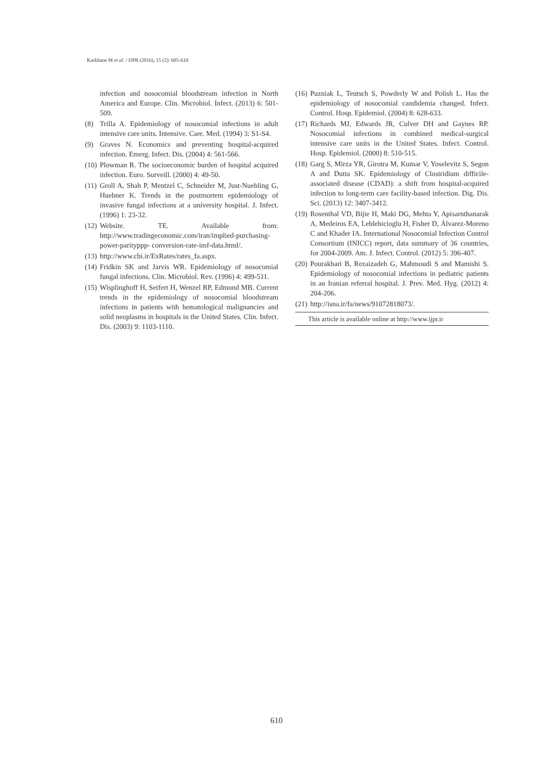Karkhane M et al. / IJPR (2016), 15 (2): 605-610
infection and nosocomial bloodstream infection in North America and Europe. Clin. Microbiol. Infect. (2013) 6: 501-509.
(8) Trilla A. Epidemiology of nosocomial infections in adult intensive care units. Intensive. Care. Med. (1994) 3: S1-S4.
(9) Graves N. Economics and preventing hospital-acquired infection. Emerg. Infect. Dis. (2004) 4: 561-566.
(10) Plowman R. The socioeconomic burden of hospital acquired infection. Euro. Surveill. (2000) 4: 49-50.
(11) Groll A, Shah P, Mentzel C, Schneider M, Just-Nuebling G, Huebner K. Trends in the postmortem epidemiology of invasive fungal infections at a university hospital. J. Infect. (1996) 1: 23-32.
(12) Website. TE. Available from: http://www.tradingeconomic.com/iran/implied-purchasing-power-parityppp- conversion-rate-imf-data.html/.
(13) http://www.cbi.ir/ExRates/rates_fa.aspx.
(14) Fridkin SK and Jarvis WR. Epidemiology of nosocomial fungal infections. Clin. Microbiol. Rev. (1996) 4: 499-511.
(15) Wisplinghoff H, Seifert H, Wenzel RP, Edmond MB. Current trends in the epidemiology of nosocomial bloodstream infections in patients with hematological malignancies and solid neoplasms in hospitals in the United States. Clin. Infect. Dis. (2003) 9: 1103-1110.
(16) Puzniak L, Teutsch S, Powderly W and Polish L. Has the epidemiology of nosocomial candidemia changed. Infect. Control. Hosp. Epidemiol. (2004) 8: 628-633.
(17) Richards MJ, Edwards JR, Culver DH and Gaynes RP. Nosocomial infections in combined medical-surgical intensive care units in the United States. Infect. Control. Hosp. Epidemiol. (2000) 8: 510-515.
(18) Garg S, Mirza YR, Girotra M, Kumar V, Yoselevitz S, Segon A and Dutta SK. Epidemiology of Clostridium difficile-associated disease (CDAD): a shift from hospital-acquired infection to long-term care facility-based infection. Dig. Dis. Sci. (2013) 12: 3407-3412.
(19) Rosenthal VD, Bijie H, Maki DG, Mehta Y, Apisarnthanarak A, Medeiros EA, Leblebicioglu H, Fisher D, Álvarez-Moreno C and Khader IA. International Nosocomial Infection Control Consortium (INICC) report, data summary of 36 countries, for 2004-2009. Am. J. Infect. Control. (2012) 5: 396-407.
(20) Pourakbari B, Rezaizadeh G, Mahmoudi S and Mamishi S. Epidemiology of nosocomial infections in pediatric patients in an Iranian referral hospital. J. Prev. Med. Hyg. (2012) 4: 204-206.
(21) http://isna.ir/fa/news/91072818073/.
This article is available online at http://www.ijpr.ir
610